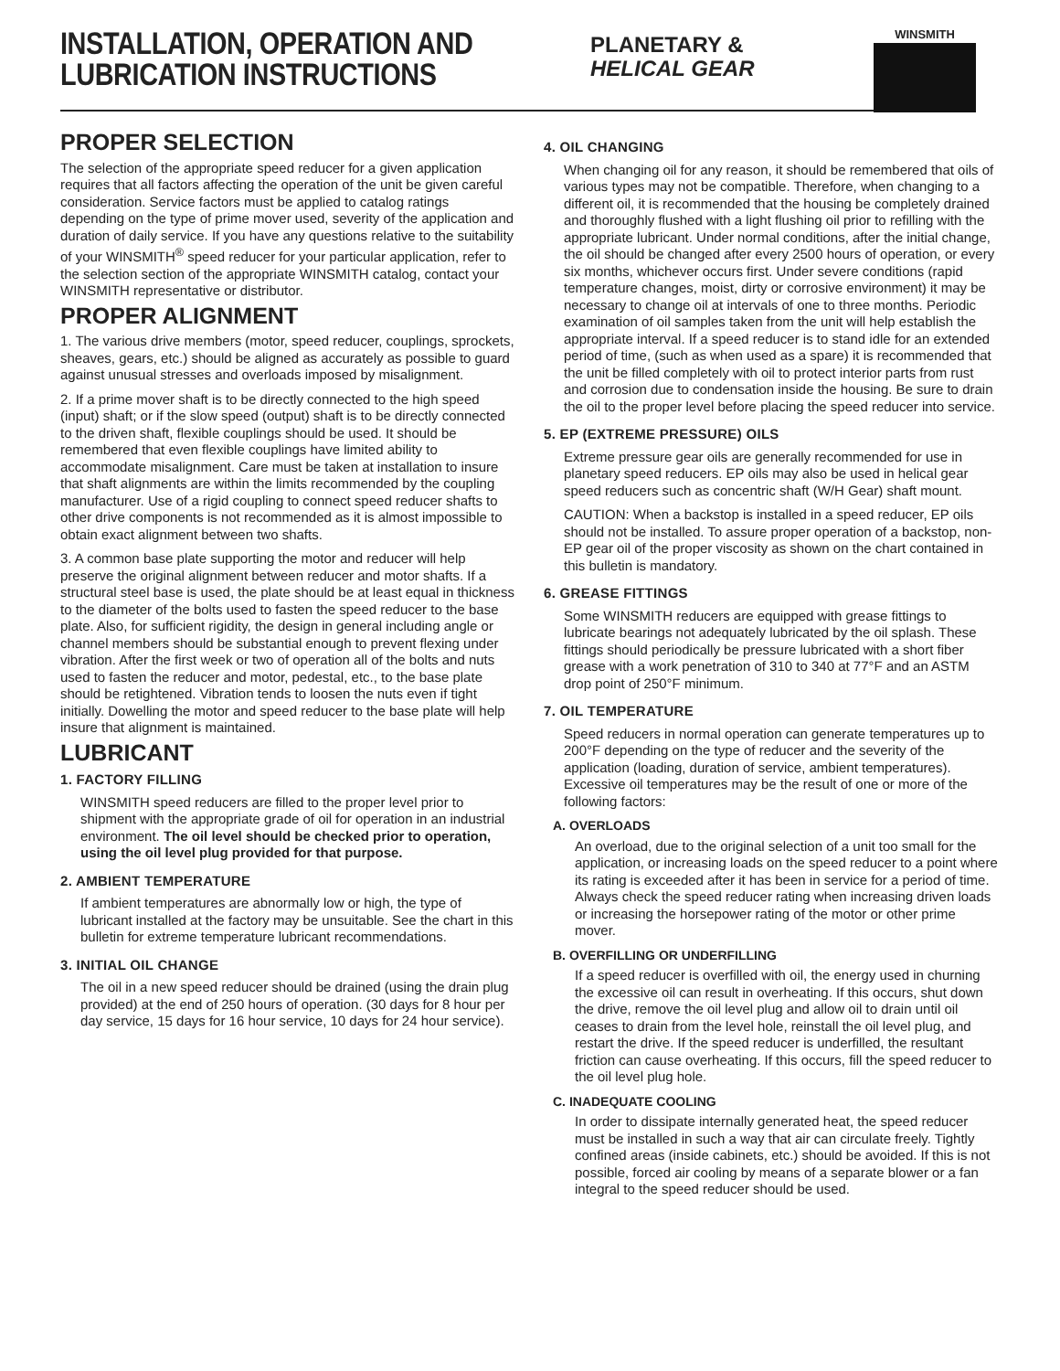INSTALLATION, OPERATION AND
LUBRICATION INSTRUCTIONS
PLANETARY &
HELICAL GEAR
WINSMITH
PROPER SELECTION
The selection of the appropriate speed reducer for a given application requires that all factors affecting the operation of the unit be given careful consideration. Service factors must be applied to catalog ratings depending on the type of prime mover used, severity of the application and duration of daily service. If you have any questions relative to the suitability of your WINSMITH<sup>®</sup> speed reducer for your particular application, refer to the selection section of the appropriate WINSMITH catalog, contact your WINSMITH representative or distributor.
PROPER ALIGNMENT
1. The various drive members (motor, speed reducer, couplings, sprockets, sheaves, gears, etc.) should be aligned as accurately as possible to guard against unusual stresses and overloads imposed by misalignment.
2. If a prime mover shaft is to be directly connected to the high speed (input) shaft; or if the slow speed (output) shaft is to be directly connected to the driven shaft, flexible couplings should be used. It should be remembered that even flexible couplings have limited ability to accommodate misalignment. Care must be taken at installation to insure that shaft alignments are within the limits recommended by the coupling manufacturer. Use of a rigid coupling to connect speed reducer shafts to other drive components is not recommended as it is almost impossible to obtain exact alignment between two shafts.
3. A common base plate supporting the motor and reducer will help preserve the original alignment between reducer and motor shafts. If a structural steel base is used, the plate should be at least equal in thickness to the diameter of the bolts used to fasten the speed reducer to the base plate. Also, for sufficient rigidity, the design in general including angle or channel members should be substantial enough to prevent flexing under vibration. After the first week or two of operation all of the bolts and nuts used to fasten the reducer and motor, pedestal, etc., to the base plate should be retightened. Vibration tends to loosen the nuts even if tight initially. Dowelling the motor and speed reducer to the base plate will help insure that alignment is maintained.
LUBRICANT
1. FACTORY FILLING
WINSMITH speed reducers are filled to the proper level prior to shipment with the appropriate grade of oil for operation in an industrial environment. The oil level should be checked prior to operation, using the oil level plug provided for that purpose.
2. AMBIENT TEMPERATURE
If ambient temperatures are abnormally low or high, the type of lubricant installed at the factory may be unsuitable. See the chart in this bulletin for extreme temperature lubricant recommendations.
3. INITIAL OIL CHANGE
The oil in a new speed reducer should be drained (using the drain plug provided) at the end of 250 hours of operation. (30 days for 8 hour per day service, 15 days for 16 hour service, 10 days for 24 hour service).
4. OIL CHANGING
When changing oil for any reason, it should be remembered that oils of various types may not be compatible. Therefore, when changing to a different oil, it is recommended that the housing be completely drained and thoroughly flushed with a light flushing oil prior to refilling with the appropriate lubricant. Under normal conditions, after the initial change, the oil should be changed after every 2500 hours of operation, or every six months, whichever occurs first. Under severe conditions (rapid temperature changes, moist, dirty or corrosive environment) it may be necessary to change oil at intervals of one to three months. Periodic examination of oil samples taken from the unit will help establish the appropriate interval. If a speed reducer is to stand idle for an extended period of time, (such as when used as a spare) it is recommended that the unit be filled completely with oil to protect interior parts from rust and corrosion due to condensation inside the housing. Be sure to drain the oil to the proper level before placing the speed reducer into service.
5. EP (EXTREME PRESSURE) OILS
Extreme pressure gear oils are generally recommended for use in planetary speed reducers. EP oils may also be used in helical gear speed reducers such as concentric shaft (W/H Gear) shaft mount.
CAUTION: When a backstop is installed in a speed reducer, EP oils should not be installed. To assure proper operation of a backstop, non-EP gear oil of the proper viscosity as shown on the chart contained in this bulletin is mandatory.
6. GREASE FITTINGS
Some WINSMITH reducers are equipped with grease fittings to lubricate bearings not adequately lubricated by the oil splash. These fittings should periodically be pressure lubricated with a short fiber grease with a work penetration of 310 to 340 at 77°F and an ASTM drop point of 250°F minimum.
7. OIL TEMPERATURE
Speed reducers in normal operation can generate temperatures up to 200°F depending on the type of reducer and the severity of the application (loading, duration of service, ambient temperatures). Excessive oil temperatures may be the result of one or more of the following factors:
A. OVERLOADS
An overload, due to the original selection of a unit too small for the application, or increasing loads on the speed reducer to a point where its rating is exceeded after it has been in service for a period of time. Always check the speed reducer rating when increasing driven loads or increasing the horsepower rating of the motor or other prime mover.
B. OVERFILLING OR UNDERFILLING
If a speed reducer is overfilled with oil, the energy used in churning the excessive oil can result in overheating. If this occurs, shut down the drive, remove the oil level plug and allow oil to drain until oil ceases to drain from the level hole, reinstall the oil level plug, and restart the drive. If the speed reducer is underfilled, the resultant friction can cause overheating. If this occurs, fill the speed reducer to the oil level plug hole.
C. INADEQUATE COOLING
In order to dissipate internally generated heat, the speed reducer must be installed in such a way that air can circulate freely. Tightly confined areas (inside cabinets, etc.) should be avoided. If this is not possible, forced air cooling by means of a separate blower or a fan integral to the speed reducer should be used.